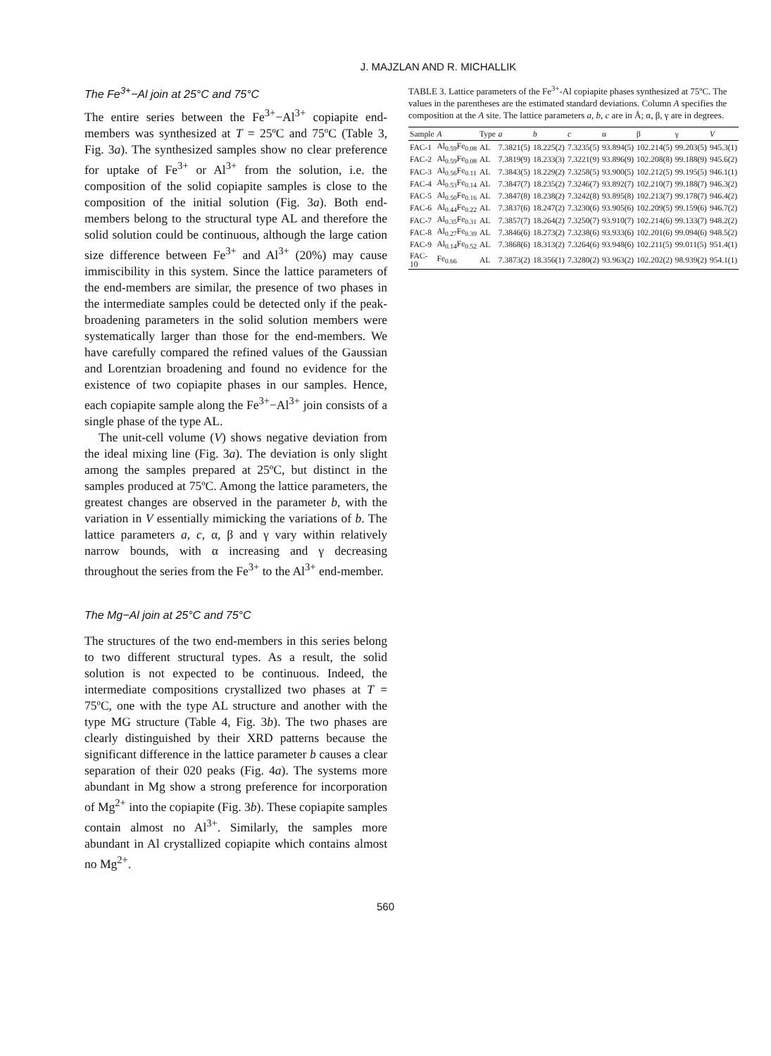J. MAJZLAN AND R. MICHALLIK
The Fe<sup>3+</sup>−Al join at 25°C and 75°C
The entire series between the Fe<sup>3+</sup>−Al<sup>3+</sup> copiapite end-members was synthesized at T = 25ºC and 75ºC (Table 3, Fig. 3a). The synthesized samples show no clear preference for uptake of Fe<sup>3+</sup> or Al<sup>3+</sup> from the solution, i.e. the composition of the solid copiapite samples is close to the composition of the initial solution (Fig. 3a). Both end-members belong to the structural type AL and therefore the solid solution could be continuous, although the large cation size difference between Fe<sup>3+</sup> and Al<sup>3+</sup> (20%) may cause immiscibility in this system. Since the lattice parameters of the end-members are similar, the presence of two phases in the intermediate samples could be detected only if the peak-broadening parameters in the solid solution members were systematically larger than those for the end-members. We have carefully compared the refined values of the Gaussian and Lorentzian broadening and found no evidence for the existence of two copiapite phases in our samples. Hence, each copiapite sample along the Fe<sup>3+</sup>−Al<sup>3+</sup> join consists of a single phase of the type AL.
The unit-cell volume (V) shows negative deviation from the ideal mixing line (Fig. 3a). The deviation is only slight among the samples prepared at 25ºC, but distinct in the samples produced at 75ºC. Among the lattice parameters, the greatest changes are observed in the parameter b, with the variation in V essentially mimicking the variations of b. The lattice parameters a, c, α, β and γ vary within relatively narrow bounds, with α increasing and γ decreasing throughout the series from the Fe<sup>3+</sup> to the Al<sup>3+</sup> end-member.
The Mg−Al join at 25°C and 75°C
The structures of the two end-members in this series belong to two different structural types. As a result, the solid solution is not expected to be continuous. Indeed, the intermediate compositions crystallized two phases at T = 75ºC, one with the type AL structure and another with the type MG structure (Table 4, Fig. 3b). The two phases are clearly distinguished by their XRD patterns because the significant difference in the lattice parameter b causes a clear separation of their 020 peaks (Fig. 4a). The systems more abundant in Mg show a strong preference for incorporation of Mg<sup>2+</sup> into the copiapite (Fig. 3b). These copiapite samples contain almost no Al<sup>3+</sup>. Similarly, the samples more abundant in Al crystallized copiapite which contains almost no Mg<sup>2+</sup>.
TABLE 3. Lattice parameters of the Fe<sup>3+</sup>-Al copiapite phases synthesized at 75ºC. The values in the parentheses are the estimated standard deviations. Column A specifies the composition at the A site. The lattice parameters a, b, c are in Å; α, β, γ are in degrees.
| Sample | A | Type | a | b | c | α | β | γ | V |
| --- | --- | --- | --- | --- | --- | --- | --- | --- | --- |
| FAC-1 | Al<sub>0.59</sub>Fe<sub>0.08</sub> | AL | 7.3821(5) | 18.225(2) | 7.3235(5) | 93.894(5) | 102.214(5) | 99.203(5) | 945.3(1) |
| FAC-2 | Al<sub>0.59</sub>Fe<sub>0.08</sub> | AL | 7.3819(9) | 18.233(3) | 7.3221(9) | 93.896(9) | 102.208(8) | 99.188(9) | 945.6(2) |
| FAC-3 | Al<sub>0.56</sub>Fe<sub>0.11</sub> | AL | 7.3843(5) | 18.229(2) | 7.3258(5) | 93.900(5) | 102.212(5) | 99.195(5) | 946.1(1) |
| FAC-4 | Al<sub>0.53</sub>Fe<sub>0.14</sub> | AL | 7.3847(7) | 18.235(2) | 7.3246(7) | 93.892(7) | 102.210(7) | 99.188(7) | 946.3(2) |
| FAC-5 | Al<sub>0.50</sub>Fe<sub>0.16</sub> | AL | 7.3847(8) | 18.238(2) | 7.3242(8) | 93.895(8) | 102.213(7) | 99.178(7) | 946.4(2) |
| FAC-6 | Al<sub>0.44</sub>Fe<sub>0.22</sub> | AL | 7.3837(6) | 18.247(2) | 7.3230(6) | 93.905(6) | 102.209(5) | 99.159(6) | 946.7(2) |
| FAC-7 | Al<sub>0.35</sub>Fe<sub>0.31</sub> | AL | 7.3857(7) | 18.264(2) | 7.3250(7) | 93.910(7) | 102.214(6) | 99.133(7) | 948.2(2) |
| FAC-8 | Al<sub>0.27</sub>Fe<sub>0.39</sub> | AL | 7.3846(6) | 18.273(2) | 7.3238(6) | 93.933(6) | 102.201(6) | 99.094(6) | 948.5(2) |
| FAC-9 | Al<sub>0.14</sub>Fe<sub>0.52</sub> | AL | 7.3868(6) | 18.313(2) | 7.3264(6) | 93.948(6) | 102.211(5) | 99.011(5) | 951.4(1) |
| FAC-10 | Fe<sub>0.66</sub> | AL | 7.3873(2) | 18.356(1) | 7.3280(2) | 93.963(2) | 102.202(2) | 98.939(2) | 954.1(1) |
560